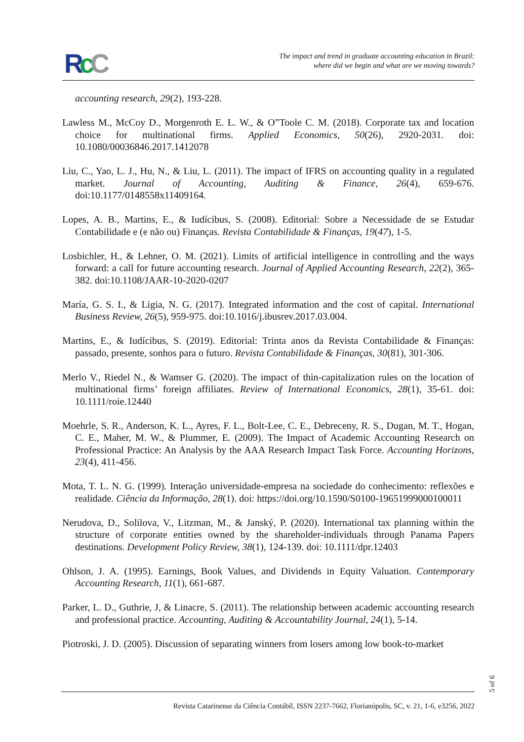RcC
The impact and trend in graduate accounting education in Brazil:
where did we begin and what are we moving towards?
accounting research, 29(2), 193-228.
Lawless M., McCoy D., Morgenroth E. L. W., & O”Toole C. M. (2018). Corporate tax and location choice for multinational firms. Applied Economics, 50(26), 2920-2031. doi: 10.1080/00036846.2017.1412078
Liu, C., Yao, L. J., Hu, N., & Liu, L. (2011). The impact of IFRS on accounting quality in a regulated market. Journal of Accounting, Auditing & Finance, 26(4), 659-676. doi:10.1177/0148558x11409164.
Lopes, A. B., Martins, E., & Iudícibus, S. (2008). Editorial: Sobre a Necessidade de se Estudar Contabilidade e (e não ou) Finanças. Revista Contabilidade & Finanças, 19(47), 1-5.
Losbichler, H., & Lehner, O. M. (2021). Limits of artificial intelligence in controlling and the ways forward: a call for future accounting research. Journal of Applied Accounting Research, 22(2), 365-382. doi:10.1108/JAAR-10-2020-0207
María, G. S. I., & Ligia, N. G. (2017). Integrated information and the cost of capital. International Business Review, 26(5), 959-975. doi:10.1016/j.ibusrev.2017.03.004.
Martins, E., & Iudícibus, S. (2019). Editorial: Trinta anos da Revista Contabilidade & Finanças: passado, presente, sonhos para o futuro. Revista Contabilidade & Finanças, 30(81), 301-306.
Merlo V., Riedel N., & Wamser G. (2020). The impact of thin-capitalization rules on the location of multinational firms’ foreign affiliates. Review of International Economics, 28(1), 35-61. doi: 10.1111/roie.12440
Moehrle, S. R., Anderson, K. L., Ayres, F. L., Bolt-Lee, C. E., Debreceny, R. S., Dugan, M. T., Hogan, C. E., Maher, M. W., & Plummer, E. (2009). The Impact of Academic Accounting Research on Professional Practice: An Analysis by the AAA Research Impact Task Force. Accounting Horizons, 23(4), 411-456.
Mota, T. L. N. G. (1999). Interação universidade-empresa na sociedade do conhecimento: reflexões e realidade. Ciência da Informação, 28(1). doi: https://doi.org/10.1590/S0100-19651999000100011
Nerudova, D., Solilova, V., Litzman, M., & Janský, P. (2020). International tax planning within the structure of corporate entities owned by the shareholder-individuals through Panama Papers destinations. Development Policy Review, 38(1), 124-139. doi: 10.1111/dpr.12403
Ohlson, J. A. (1995). Earnings, Book Values, and Dividends in Equity Valuation. Contemporary Accounting Research, 11(1), 661-687.
Parker, L. D., Guthrie, J, & Linacre, S. (2011). The relationship between academic accounting research and professional practice. Accounting, Auditing & Accountability Journal, 24(1), 5-14.
Piotroski, J. D. (2005). Discussion of separating winners from losers among low book-to-market
5 of 6
Revista Catarinense da Ciência Contábil, ISSN 2237-7662, Florianópolis, SC, v. 21, 1-6, e3256, 2022